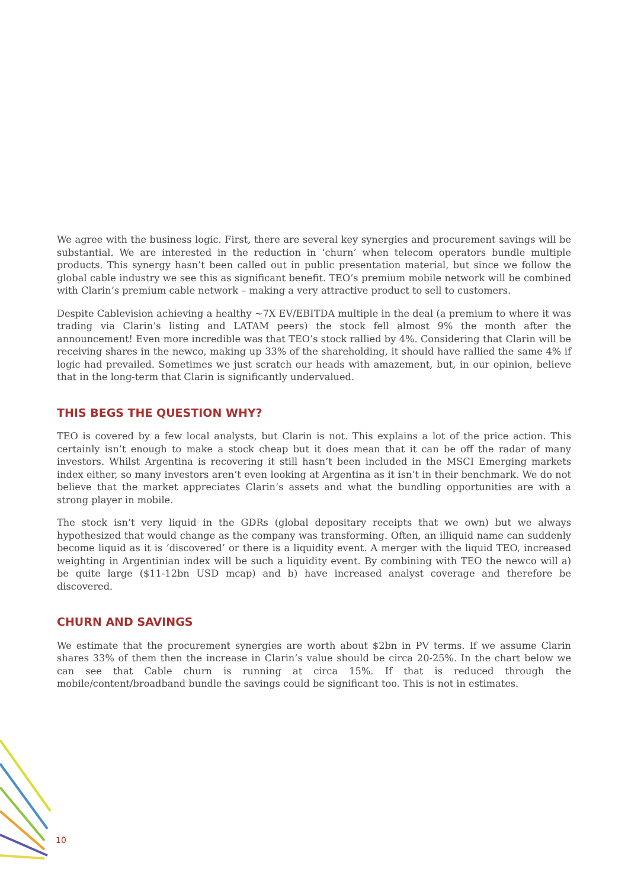We agree with the business logic. First, there are several key synergies and procurement savings will be substantial. We are interested in the reduction in ‘churn’ when telecom operators bundle multiple products. This synergy hasn’t been called out in public presentation material, but since we follow the global cable industry we see this as significant benefit. TEO’s premium mobile network will be combined with Clarin’s premium cable network – making a very attractive product to sell to customers.
Despite Cablevision achieving a healthy ~7X EV/EBITDA multiple in the deal (a premium to where it was trading via Clarin’s listing and LATAM peers) the stock fell almost 9% the month after the announcement! Even more incredible was that TEO’s stock rallied by 4%. Considering that Clarin will be receiving shares in the newco, making up 33% of the shareholding, it should have rallied the same 4% if logic had prevailed. Sometimes we just scratch our heads with amazement, but, in our opinion, believe that in the long-term that Clarin is significantly undervalued.
THIS BEGS THE QUESTION WHY?
TEO is covered by a few local analysts, but Clarin is not. This explains a lot of the price action. This certainly isn’t enough to make a stock cheap but it does mean that it can be off the radar of many investors. Whilst Argentina is recovering it still hasn’t been included in the MSCI Emerging markets index either, so many investors aren’t even looking at Argentina as it isn’t in their benchmark. We do not believe that the market appreciates Clarin’s assets and what the bundling opportunities are with a strong player in mobile.
The stock isn’t very liquid in the GDRs (global depositary receipts that we own) but we always hypothesized that would change as the company was transforming. Often, an illiquid name can suddenly become liquid as it is ‘discovered’ or there is a liquidity event. A merger with the liquid TEO, increased weighting in Argentinian index will be such a liquidity event. By combining with TEO the newco will a) be quite large ($11-12bn USD mcap) and b) have increased analyst coverage and therefore be discovered.
CHURN AND SAVINGS
We estimate that the procurement synergies are worth about $2bn in PV terms. If we assume Clarin shares 33% of them then the increase in Clarin’s value should be circa 20-25%. In the chart below we can see that Cable churn is running at circa 15%. If that is reduced through the mobile/content/broadband bundle the savings could be significant too. This is not in estimates.
10